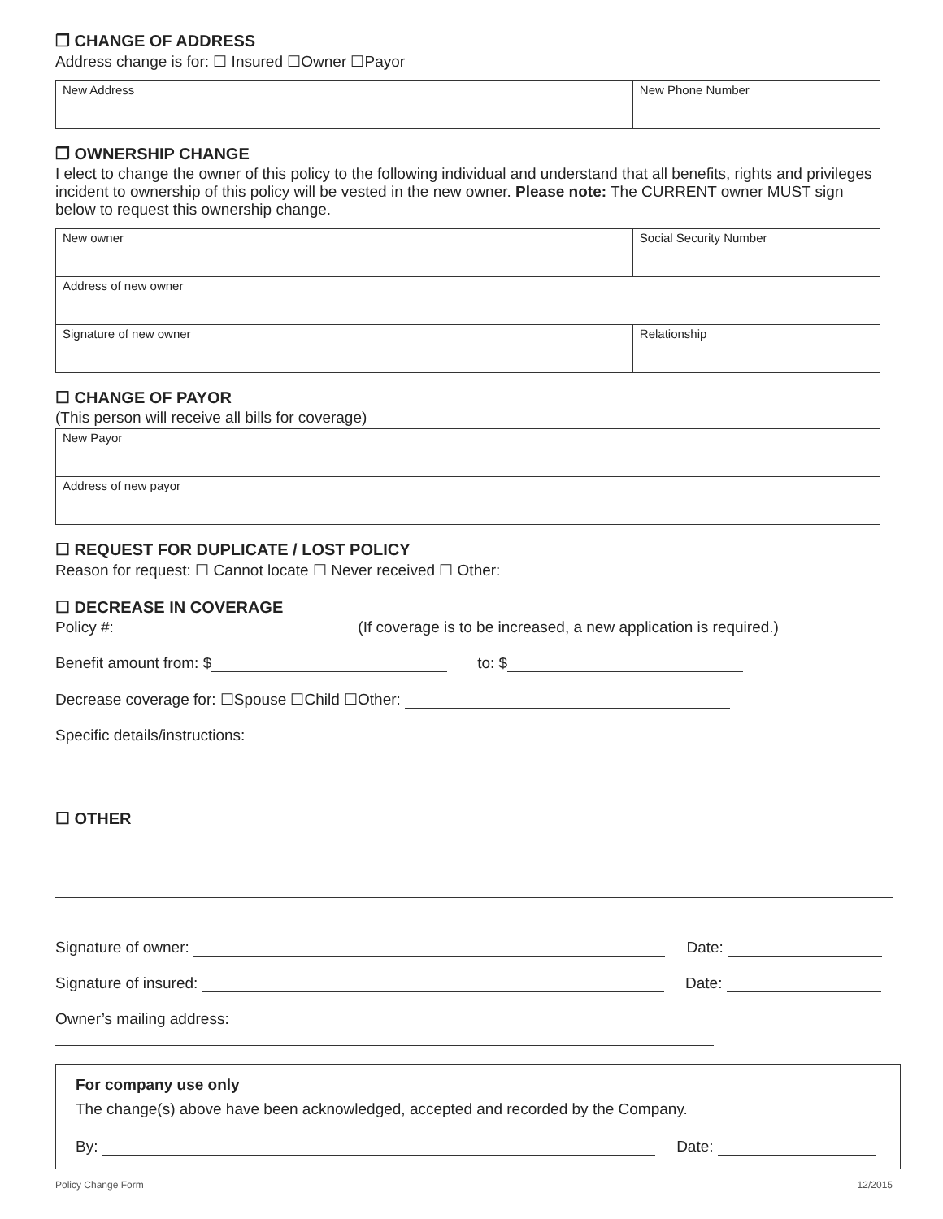❒ CHANGE OF ADDRESS
Address change is for: ☐ Insured ☐Owner ☐Payor
| New Address | New Phone Number |
❒ OWNERSHIP CHANGE
I elect to change the owner of this policy to the following individual and understand that all benefits, rights and privileges incident to ownership of this policy will be vested in the new owner. Please note: The CURRENT owner MUST sign below to request this ownership change.
| New owner | Social Security Number |
| Address of new owner | |
| Signature of new owner | Relationship |
☐ CHANGE OF PAYOR
(This person will receive all bills for coverage)
| New Payor |
| Address of new payor |
☐ REQUEST FOR DUPLICATE / LOST POLICY
Reason for request: ☐ Cannot locate ☐ Never received ☐ Other:
☐ DECREASE IN COVERAGE
Policy #: (If coverage is to be increased, a new application is required.)
Benefit amount from: $ to: $
Decrease coverage for: ☐Spouse ☐Child ☐Other:
Specific details/instructions:
☐ OTHER
Signature of owner: Date:
Signature of insured: Date:
Owner’s mailing address:
For company use only
The change(s) above have been acknowledged, accepted and recorded by the Company.
By: Date:
Policy Change Form 12/2015